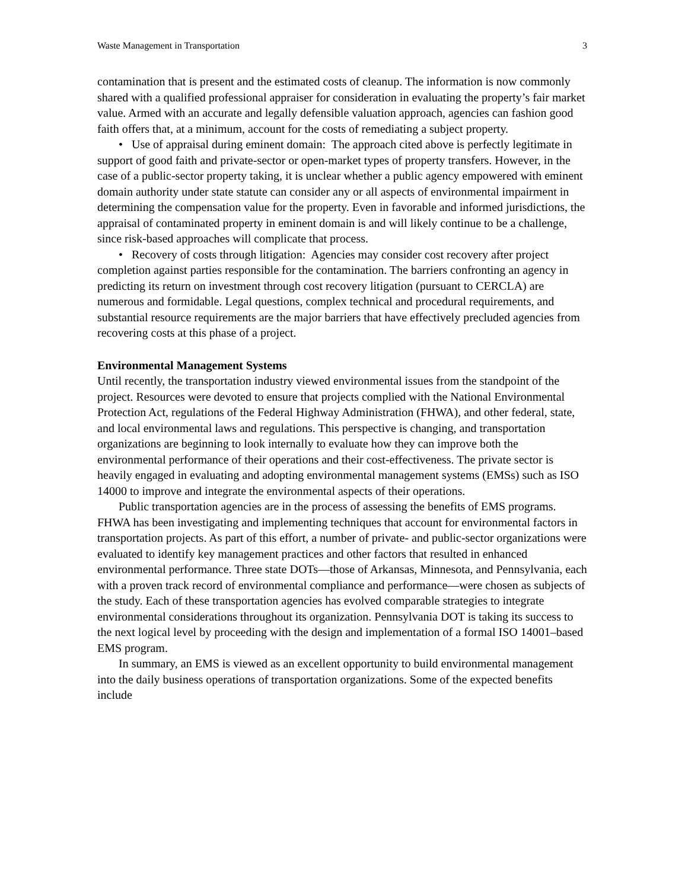Waste Management in Transportation 3
contamination that is present and the estimated costs of cleanup. The information is now commonly shared with a qualified professional appraiser for consideration in evaluating the property’s fair market value. Armed with an accurate and legally defensible valuation approach, agencies can fashion good faith offers that, at a minimum, account for the costs of remediating a subject property.
• Use of appraisal during eminent domain: The approach cited above is perfectly legitimate in support of good faith and private-sector or open-market types of property transfers. However, in the case of a public-sector property taking, it is unclear whether a public agency empowered with eminent domain authority under state statute can consider any or all aspects of environmental impairment in determining the compensation value for the property. Even in favorable and informed jurisdictions, the appraisal of contaminated property in eminent domain is and will likely continue to be a challenge, since risk-based approaches will complicate that process.
• Recovery of costs through litigation: Agencies may consider cost recovery after project completion against parties responsible for the contamination. The barriers confronting an agency in predicting its return on investment through cost recovery litigation (pursuant to CERCLA) are numerous and formidable. Legal questions, complex technical and procedural requirements, and substantial resource requirements are the major barriers that have effectively precluded agencies from recovering costs at this phase of a project.
Environmental Management Systems
Until recently, the transportation industry viewed environmental issues from the standpoint of the project. Resources were devoted to ensure that projects complied with the National Environmental Protection Act, regulations of the Federal Highway Administration (FHWA), and other federal, state, and local environmental laws and regulations. This perspective is changing, and transportation organizations are beginning to look internally to evaluate how they can improve both the environmental performance of their operations and their cost-effectiveness. The private sector is heavily engaged in evaluating and adopting environmental management systems (EMSs) such as ISO 14000 to improve and integrate the environmental aspects of their operations.
Public transportation agencies are in the process of assessing the benefits of EMS programs. FHWA has been investigating and implementing techniques that account for environmental factors in transportation projects. As part of this effort, a number of private- and public-sector organizations were evaluated to identify key management practices and other factors that resulted in enhanced environmental performance. Three state DOTs—those of Arkansas, Minnesota, and Pennsylvania, each with a proven track record of environmental compliance and performance—were chosen as subjects of the study. Each of these transportation agencies has evolved comparable strategies to integrate environmental considerations throughout its organization. Pennsylvania DOT is taking its success to the next logical level by proceeding with the design and implementation of a formal ISO 14001–based EMS program.
In summary, an EMS is viewed as an excellent opportunity to build environmental management into the daily business operations of transportation organizations. Some of the expected benefits include